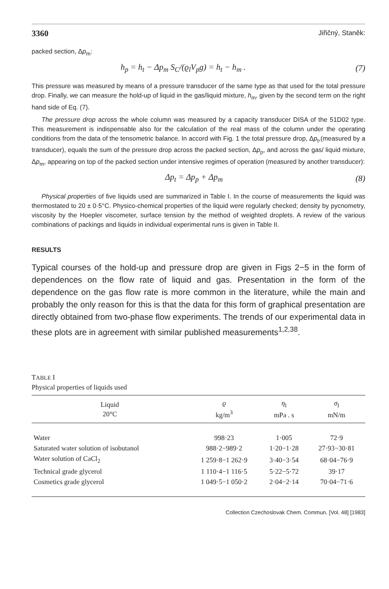3360 Jiřičný, Staněk:
packed section, Δp<sub>m</sub>:
h<sub>p</sub> = h<sub>t</sub> − Δp<sub>m</sub> S<sub>C</sub>/(ϱ<sub>l</sub>V<sub>p</sub>g) = h<sub>t</sub> − h<sub>m</sub> . (7)
This pressure was measured by means of a pressure transducer of the same type as that used for the total pressure drop. Finally, we can measure the hold-up of liquid in the gas/liquid mixture, h<sub>m</sub>, given by the second term on the right hand side of Eq. (7).
The pressure drop across the whole column was measured by a capacity transducer DISA of the 51D02 type. This measurement is indispensable also for the calculation of the real mass of the column under the operating conditions from the data of the tensometric balance. In accord with Fig. 1 the total pressure drop, Δp<sub>t</sub>,(measured by a transducer), equals the sum of the pressure drop across the packed section, Δp<sub>p</sub>, and across the gas/ liquid mixture, Δp<sub>m</sub>, appearing on top of the packed section under intensive regimes of operation (measured by another transducer):
Δp<sub>t</sub> = Δp<sub>p</sub> + Δp<sub>m</sub> (8)
Physical properties of five liquids used are summarized in Table I. In the course of measurements the liquid was thermostated to 20 ± 0·5°C. Physico-chemical properties of the liquid were regularly checked; density by pycnometry, viscosity by the Hoepler viscometer, surface tension by the method of weighted droplets. A review of the various combinations of packings and liquids in individual experimental runs is given in Table II.
RESULTS
Typical courses of the hold-up and pressure drop are given in Figs 2−5 in the form of dependences on the flow rate of liquid and gas. Presentation in the form of the dependence on the gas flow rate is more common in the literature, while the main and probably the only reason for this is that the data for this form of graphical presentation are directly obtained from two-phase flow experiments. The trends of our experimental data in these plots are in agreement with similar published measurements<sup>1,2,38</sup>.
TABLE I
Physical properties of liquids used
| Liquid 20°C | ϱ kg/m<sup>3</sup> | η<sub>l</sub> mPa . s | σ<sub>l</sub> mN/m |
| --- | --- | --- | --- |
| Water | 998·23 | 1·005 | 72·9 |
| Saturated water solution of isobutanol | 988·2−989·2 | 1·20−1·28 | 27·93−30·81 |
| Water solution of CaCl<sub>2</sub> | 1 259·8−1 262·9 | 3·40−3·54 | 68·04−76·9 |
| Technical grade glycerol | 1 110·4−1 116·5 | 5·22−5·72 | 39·17 |
| Cosmetics grade glycerol | 1 049·5−1 050·2 | 2·04−2·14 | 70·04−71·6 |
Collection Czechoslovak Chem. Commun. [Vol. 48] [1983]